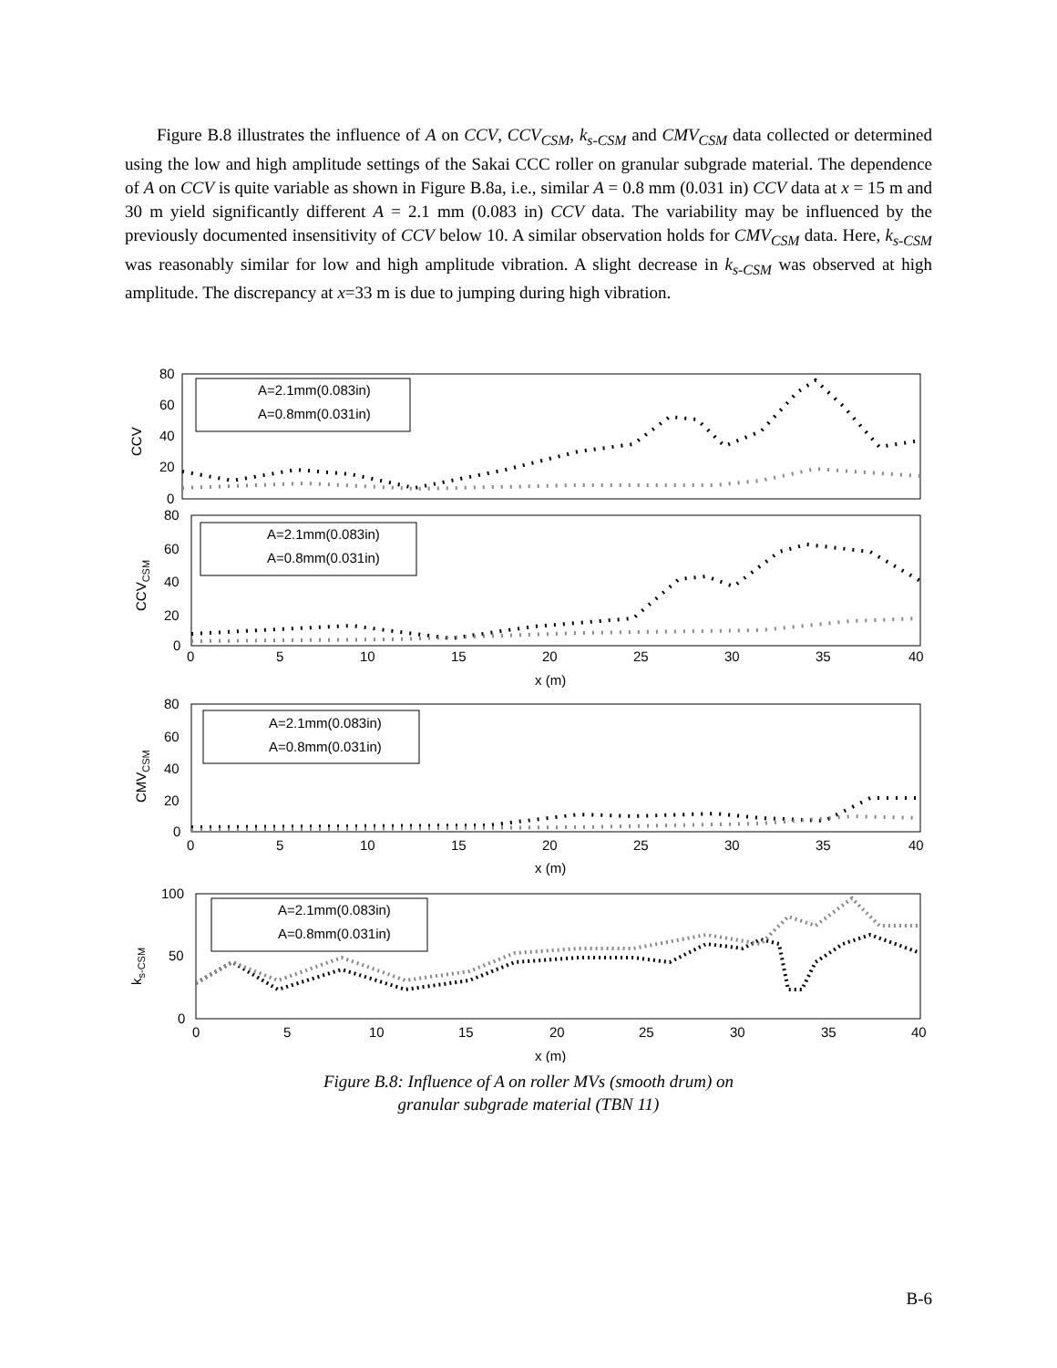Figure B.8 illustrates the influence of A on CCV, CCV<sub>CSM</sub>, k<sub>s-CSM</sub> and CMV<sub>CSM</sub> data collected or determined using the low and high amplitude settings of the Sakai CCC roller on granular subgrade material. The dependence of A on CCV is quite variable as shown in Figure B.8a, i.e., similar A = 0.8 mm (0.031 in) CCV data at x = 15 m and 30 m yield significantly different A = 2.1 mm (0.083 in) CCV data. The variability may be influenced by the previously documented insensitivity of CCV below 10. A similar observation holds for CMV<sub>CSM</sub> data. Here, k<sub>s-CSM</sub> was reasonably similar for low and high amplitude vibration. A slight decrease in k<sub>s-CSM</sub> was observed at high amplitude. The discrepancy at x=33 m is due to jumping during high vibration.
80
60
40
20
0
80
60
40
20
0
80
60
40
20
0
100
50
0
A=2.1mm(0.083in)
A=0.8mm(0.031in)
A=2.1mm(0.083in)
A=0.8mm(0.031in)
A=2.1mm(0.083in)
A=0.8mm(0.031in)
A=2.1mm(0.083in)
A=0.8mm(0.031in)
0
5
10
15
20
25
30
35
40
x (m)
0
5
10
15
20
25
30
35
40
x (m)
0
5
10
15
20
25
30
35
40
x (m)
CCV
CCVCSM
CMVCSM
ks-CSM
Figure B.8: Influence of A on roller MVs (smooth drum) on
granular subgrade material (TBN 11)
B-6